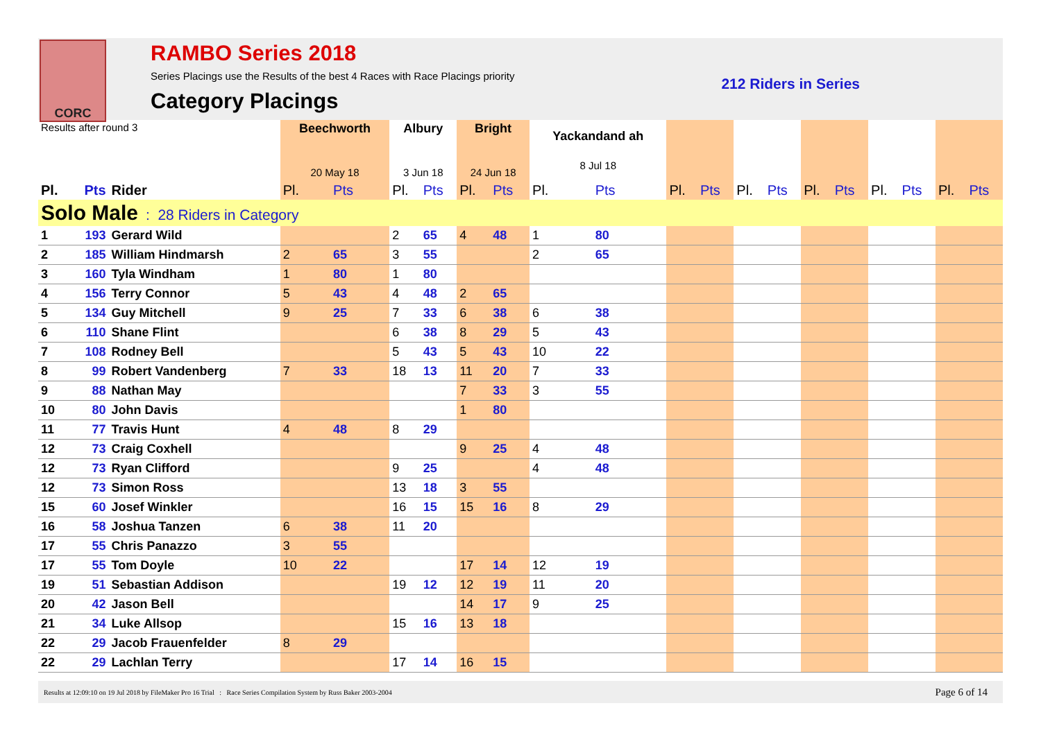CORC
RAMBO Series 2018
Series Placings use the Results of the best 4 Races with Race Placings priority
Category Placings
212 Riders in Series
| Results after round 3 | | | Beechworth 20 May 18 | | Albury 3 Jun 18 | | Bright 24 Jun 18 | | Yackandand ah 8 Jul 18 | | | | | | | | | | | |
| Pl. | Pts | Rider | Pl. | Pts | Pl. | Pts | Pl. | Pts | Pl. | Pts | Pl. | Pts | Pl. | Pts | Pl. | Pts | Pl. | Pts | Pl. | Pts |
| Solo Male : 28 Riders in Category | | | | | | | | | | | | | | | | | | | | |
| 1 | 193 | Gerard Wild | | | 2 | 65 | 4 | 48 | 1 | 80 | | | | | | | | | | |
| 2 | 185 | William Hindmarsh | 2 | 65 | 3 | 55 | | | 2 | 65 | | | | | | | | | | |
| 3 | 160 | Tyla Windham | 1 | 80 | 1 | 80 | | | | | | | | | | | | | | |
| 4 | 156 | Terry Connor | 5 | 43 | 4 | 48 | 2 | 65 | | | | | | | | | | | | |
| 5 | 134 | Guy Mitchell | 9 | 25 | 7 | 33 | 6 | 38 | 6 | 38 | | | | | | | | | | |
| 6 | 110 | Shane Flint | | | 6 | 38 | 8 | 29 | 5 | 43 | | | | | | | | | | |
| 7 | 108 | Rodney Bell | | | 5 | 43 | 5 | 43 | 10 | 22 | | | | | | | | | | |
| 8 | 99 | Robert Vandenberg | 7 | 33 | 18 | 13 | 11 | 20 | 7 | 33 | | | | | | | | | | |
| 9 | 88 | Nathan May | | | | | 7 | 33 | 3 | 55 | | | | | | | | | | |
| 10 | 80 | John Davis | | | | | 1 | 80 | | | | | | | | | | | | |
| 11 | 77 | Travis Hunt | 4 | 48 | 8 | 29 | | | | | | | | | | | | | | |
| 12 | 73 | Craig Coxhell | | | | | 9 | 25 | 4 | 48 | | | | | | | | | | |
| 12 | 73 | Ryan Clifford | | | 9 | 25 | | | 4 | 48 | | | | | | | | | | |
| 12 | 73 | Simon Ross | | | 13 | 18 | 3 | 55 | | | | | | | | | | | | |
| 15 | 60 | Josef Winkler | | | 16 | 15 | 15 | 16 | 8 | 29 | | | | | | | | | | |
| 16 | 58 | Joshua Tanzen | 6 | 38 | 11 | 20 | | | | | | | | | | | | | | |
| 17 | 55 | Chris Panazzo | 3 | 55 | | | | | | | | | | | | | | | | |
| 17 | 55 | Tom Doyle | 10 | 22 | | | 17 | 14 | 12 | 19 | | | | | | | | | | |
| 19 | 51 | Sebastian Addison | | | 19 | 12 | 12 | 19 | 11 | 20 | | | | | | | | | | |
| 20 | 42 | Jason Bell | | | | | 14 | 17 | 9 | 25 | | | | | | | | | | |
| 21 | 34 | Luke Allsop | | | 15 | 16 | 13 | 18 | | | | | | | | | | | | |
| 22 | 29 | Jacob Frauenfelder | 8 | 29 | | | | | | | | | | | | | | | | |
| 22 | 29 | Lachlan Terry | | | 17 | 14 | 16 | 15 | | | | | | | | | | | | |
Results at 12:09:10 on 19 Jul 2018 by FileMaker Pro 16 Trial : Race Series Compilation System by Russ Baker 2003-2004 Page 6 of 14